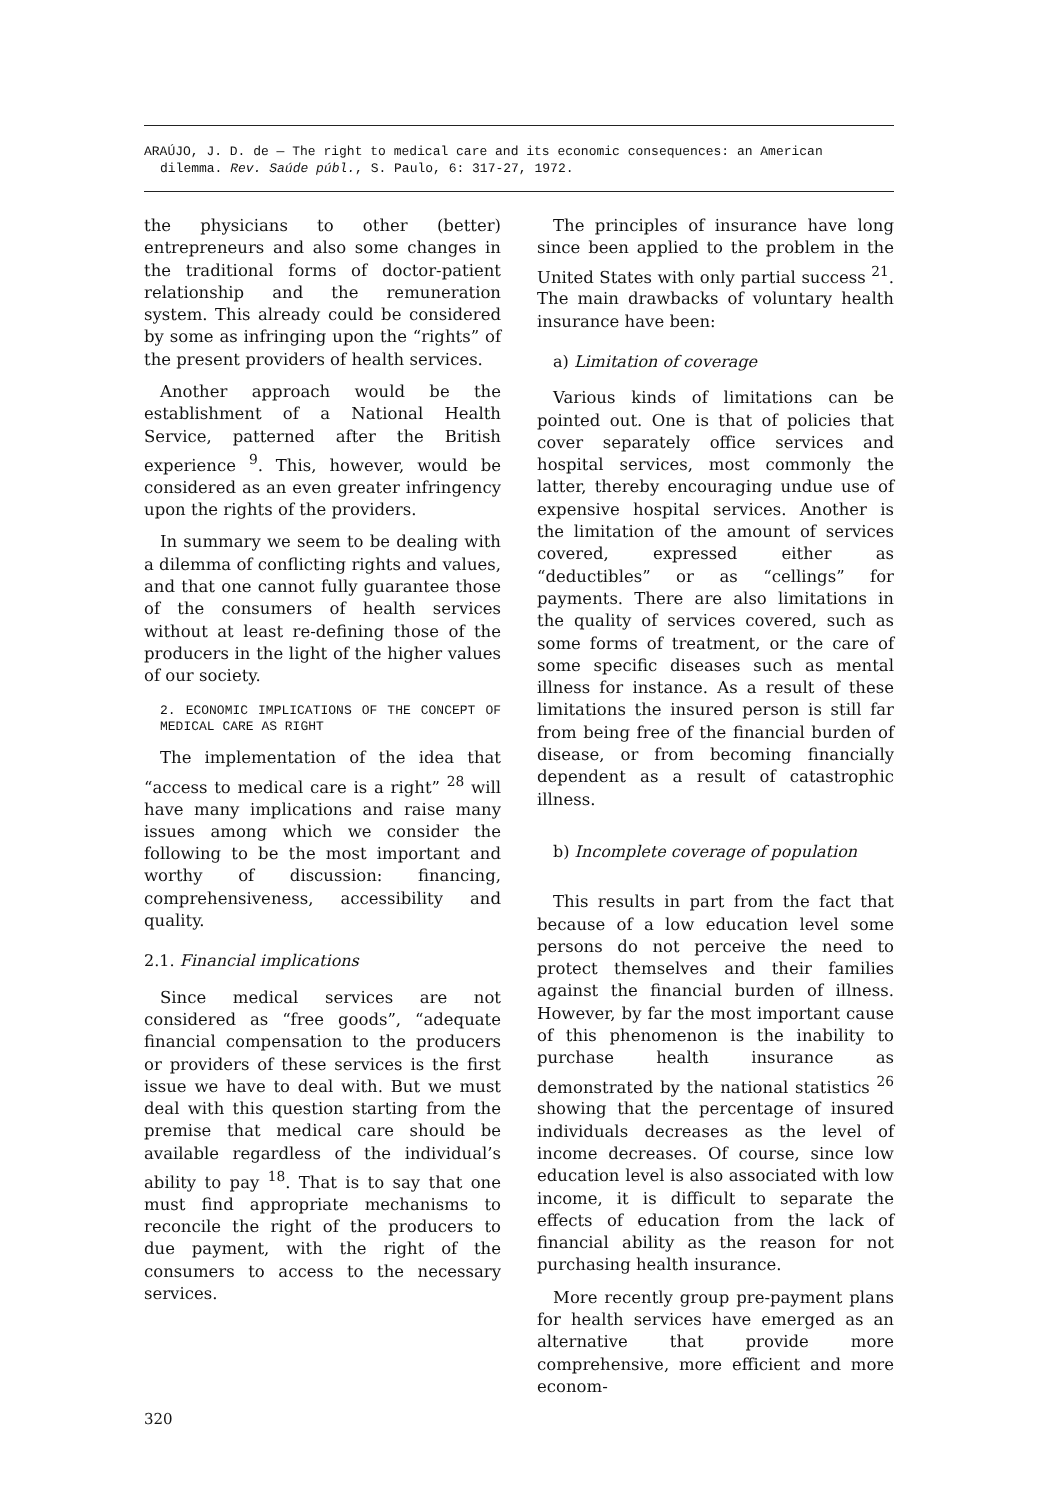ARAÚJO, J. D. de — The right to medical care and its economic consequences: an American
dilemma. Rev. Saúde públ., S. Paulo, 6: 317-27, 1972.
the physicians to other (better) entrepreneurs and also some changes in the traditional forms of doctor-patient relationship and the remuneration system. This already could be considered by some as infringing upon the “rights” of the present providers of health services.
Another approach would be the establishment of a National Health Service, patterned after the British experience <sup>9</sup>. This, however, would be considered as an even greater infringency upon the rights of the providers.
In summary we seem to be dealing with a dilemma of conflicting rights and values, and that one cannot fully guarantee those of the consumers of health services without at least re-defining those of the producers in the light of the higher values of our society.
2. ECONOMIC IMPLICATIONS OF THE CONCEPT OF MEDICAL CARE AS RIGHT
The implementation of the idea that “access to medical care is a right” <sup>28</sup> will have many implications and raise many issues among which we consider the following to be the most important and worthy of discussion: financing, comprehensiveness, accessibility and quality.
2.1. Financial implications
Since medical services are not considered as “free goods”, “adequate financial compensation to the producers or providers of these services is the first issue we have to deal with. But we must deal with this question starting from the premise that medical care should be available regardless of the individual’s ability to pay <sup>18</sup>. That is to say that one must find appropriate mechanisms to reconcile the right of the producers to due payment, with the right of the consumers to access to the necessary services.
The principles of insurance have long since been applied to the problem in the United States with only partial success <sup>21</sup>. The main drawbacks of voluntary health insurance have been:
a) Limitation of coverage
Various kinds of limitations can be pointed out. One is that of policies that cover separately office services and hospital services, most commonly the latter, thereby encouraging undue use of expensive hospital services. Another is the limitation of the amount of services covered, expressed either as “deductibles” or as “cellings” for payments. There are also limitations in the quality of services covered, such as some forms of treatment, or the care of some specific diseases such as mental illness for instance. As a result of these limitations the insured person is still far from being free of the financial burden of disease, or from becoming financially dependent as a result of catastrophic illness.
b) Incomplete coverage of population
This results in part from the fact that because of a low education level some persons do not perceive the need to protect themselves and their families against the financial burden of illness. However, by far the most important cause of this phenomenon is the inability to purchase health insurance as demonstrated by the national statistics <sup>26</sup> showing that the percentage of insured individuals decreases as the level of income decreases. Of course, since low education level is also associated with low income, it is difficult to separate the effects of education from the lack of financial ability as the reason for not purchasing health insurance.
More recently group pre-payment plans for health services have emerged as an alternative that provide more comprehensive, more efficient and more econom-
320